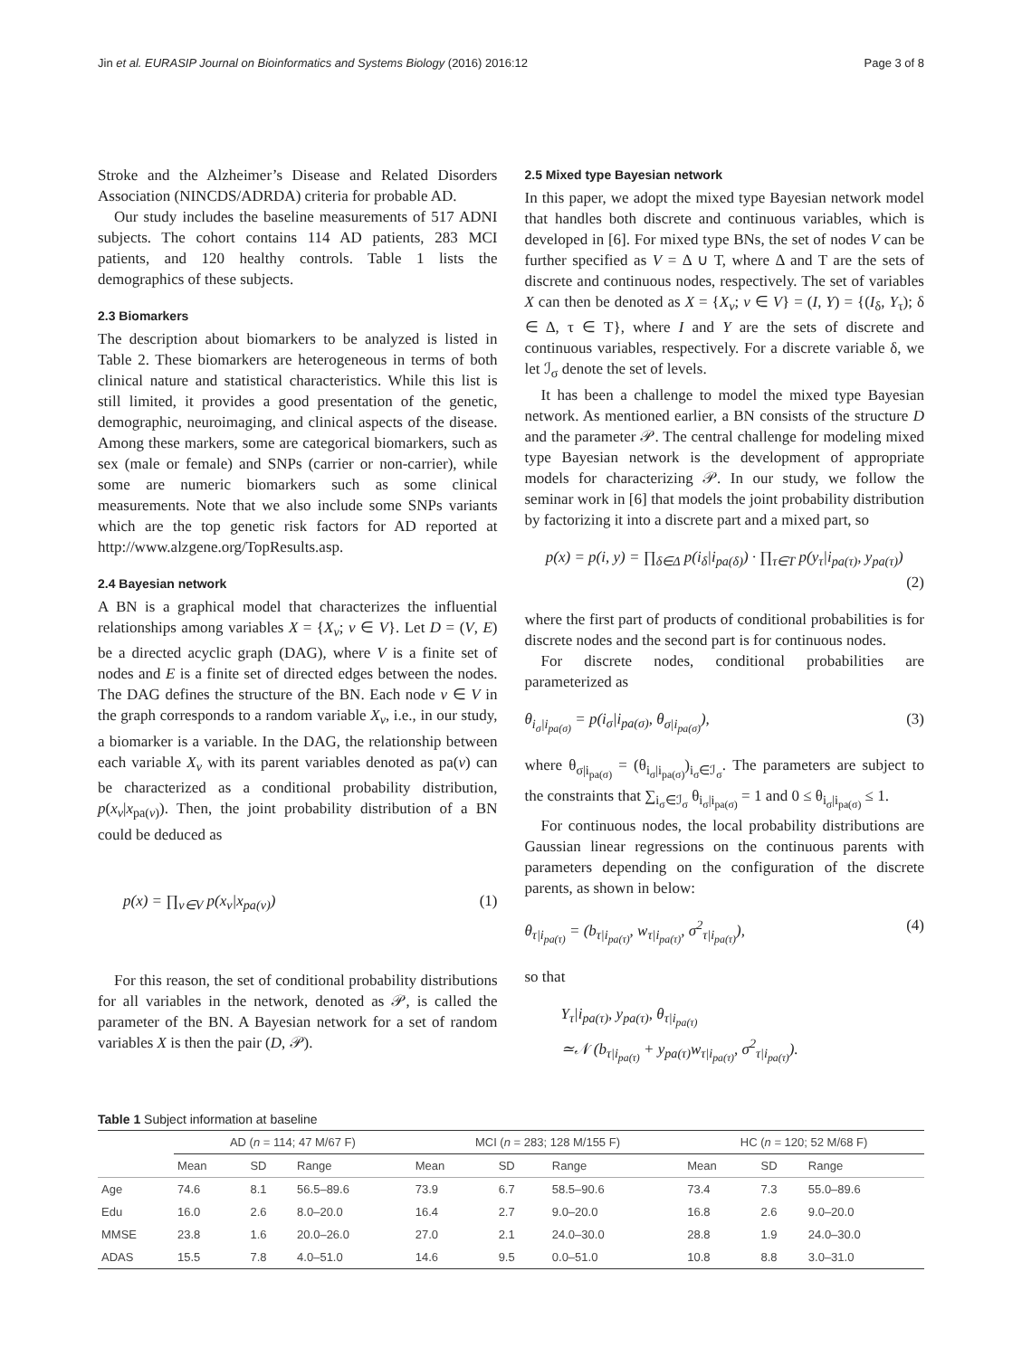Jin et al. EURASIP Journal on Bioinformatics and Systems Biology (2016) 2016:12 Page 3 of 8
Stroke and the Alzheimer’s Disease and Related Disorders Association (NINCDS/ADRDA) criteria for probable AD.
Our study includes the baseline measurements of 517 ADNI subjects. The cohort contains 114 AD patients, 283 MCI patients, and 120 healthy controls. Table 1 lists the demographics of these subjects.
2.3 Biomarkers
The description about biomarkers to be analyzed is listed in Table 2. These biomarkers are heterogeneous in terms of both clinical nature and statistical characteristics. While this list is still limited, it provides a good presentation of the genetic, demographic, neuroimaging, and clinical aspects of the disease. Among these markers, some are categorical biomarkers, such as sex (male or female) and SNPs (carrier or non-carrier), while some are numeric biomarkers such as some clinical measurements. Note that we also include some SNPs variants which are the top genetic risk factors for AD reported at http://www.alzgene.org/TopResults.asp.
2.4 Bayesian network
A BN is a graphical model that characterizes the influential relationships among variables X = {X<sub>v</sub>; v ∈ V}. Let D = (V, E) be a directed acyclic graph (DAG), where V is a finite set of nodes and E is a finite set of directed edges between the nodes. The DAG defines the structure of the BN. Each node v ∈ V in the graph corresponds to a random variable X<sub>v</sub>, i.e., in our study, a biomarker is a variable. In the DAG, the relationship between each variable X<sub>v</sub> with its parent variables denoted as pa(v) can be characterized as a conditional probability distribution, p(x<sub>v</sub>|x<sub>pa(v)</sub>). Then, the joint probability distribution of a BN could be deduced as
p(x) = ∏<sub>v∈V</sub> p(x<sub>v</sub>|x<sub>pa(v)</sub>) (1)
For this reason, the set of conditional probability distributions for all variables in the network, denoted as 𝒫, is called the parameter of the BN. A Bayesian network for a set of random variables X is then the pair (D, 𝒫).
2.5 Mixed type Bayesian network
In this paper, we adopt the mixed type Bayesian network model that handles both discrete and continuous variables, which is developed in [6]. For mixed type BNs, the set of nodes V can be further specified as V = Δ ∪ T, where Δ and T are the sets of discrete and continuous nodes, respectively. The set of variables X can then be denoted as X = {X<sub>v</sub>; v ∈ V} = (I, Y) = {(I<sub>δ</sub>, Y<sub>τ</sub>); δ ∈ Δ, τ ∈ T}, where I and Y are the sets of discrete and continuous variables, respectively. For a discrete variable δ, we let ℐ<sub>σ</sub> denote the set of levels.
It has been a challenge to model the mixed type Bayesian network. As mentioned earlier, a BN consists of the structure D and the parameter 𝒫. The central challenge for modeling mixed type Bayesian network is the development of appropriate models for characterizing 𝒫. In our study, we follow the seminar work in [6] that models the joint probability distribution by factorizing it into a discrete part and a mixed part, so
p(x) = p(i, y) = ∏<sub>δ∈Δ</sub> p(i<sub>δ</sub>|i<sub>pa(δ)</sub>) · ∏<sub>τ∈T</sub> p(y<sub>τ</sub>|i<sub>pa(τ)</sub>, y<sub>pa(τ)</sub>)
(2)
where the first part of products of conditional probabilities is for discrete nodes and the second part is for continuous nodes.
For discrete nodes, conditional probabilities are parameterized as
θ<sub>i<sub>σ</sub>|i<sub>pa(σ)</sub></sub> = p(i<sub>σ</sub>|i<sub>pa(σ)</sub>, θ<sub>σ|i<sub>pa(σ)</sub></sub>), (3)
where θ<sub>σ|i<sub>pa(σ)</sub></sub> = (θ<sub>i<sub>σ</sub>|i<sub>pa(σ)</sub></sub>)<sub>i<sub>σ</sub>∈ℐ<sub>σ</sub></sub>. The parameters are subject to the constraints that ∑<sub>i<sub>σ</sub>∈ℐ<sub>σ</sub></sub> θ<sub>i<sub>σ</sub>|i<sub>pa(σ)</sub></sub> = 1 and 0 ≤ θ<sub>i<sub>σ</sub>|i<sub>pa(σ)</sub></sub> ≤ 1.
For continuous nodes, the local probability distributions are Gaussian linear regressions on the continuous parents with parameters depending on the configuration of the discrete parents, as shown in below:
θ<sub>τ|i<sub>pa(τ)</sub></sub> = (b<sub>τ|i<sub>pa(τ)</sub></sub>, w<sub>τ|i<sub>pa(τ)</sub></sub>, σ<sup>2</sup><sub>τ|i<sub>pa(τ)</sub></sub>), (4)
so that
Y<sub>τ</sub>|i<sub>pa(τ)</sub>, y<sub>pa(τ)</sub>, θ<sub>τ|i<sub>pa(τ)</sub></sub>
≃𝒩 (b<sub>τ|i<sub>pa(τ)</sub></sub> + y<sub>pa(τ)</sub>w<sub>τ|i<sub>pa(τ)</sub></sub>, σ<sup>2</sup><sub>τ|i<sub>pa(τ)</sub></sub>).
Table 1 Subject information at baseline
| | AD ( n = 114; 47 M/67 F) | | | MCI ( n = 283; 128 M/155 F) | | | HC ( n = 120; 52 M/68 F) | | |
| --- | --- | --- | --- | --- | --- | --- | --- | --- | --- |
| | Mean | SD | Range | Mean | SD | Range | Mean | SD | Range |
| Age | 74.6 | 8.1 | 56.5–89.6 | 73.9 | 6.7 | 58.5–90.6 | 73.4 | 7.3 | 55.0–89.6 |
| Edu | 16.0 | 2.6 | 8.0–20.0 | 16.4 | 2.7 | 9.0–20.0 | 16.8 | 2.6 | 9.0–20.0 |
| MMSE | 23.8 | 1.6 | 20.0–26.0 | 27.0 | 2.1 | 24.0–30.0 | 28.8 | 1.9 | 24.0–30.0 |
| ADAS | 15.5 | 7.8 | 4.0–51.0 | 14.6 | 9.5 | 0.0–51.0 | 10.8 | 8.8 | 3.0–31.0 |